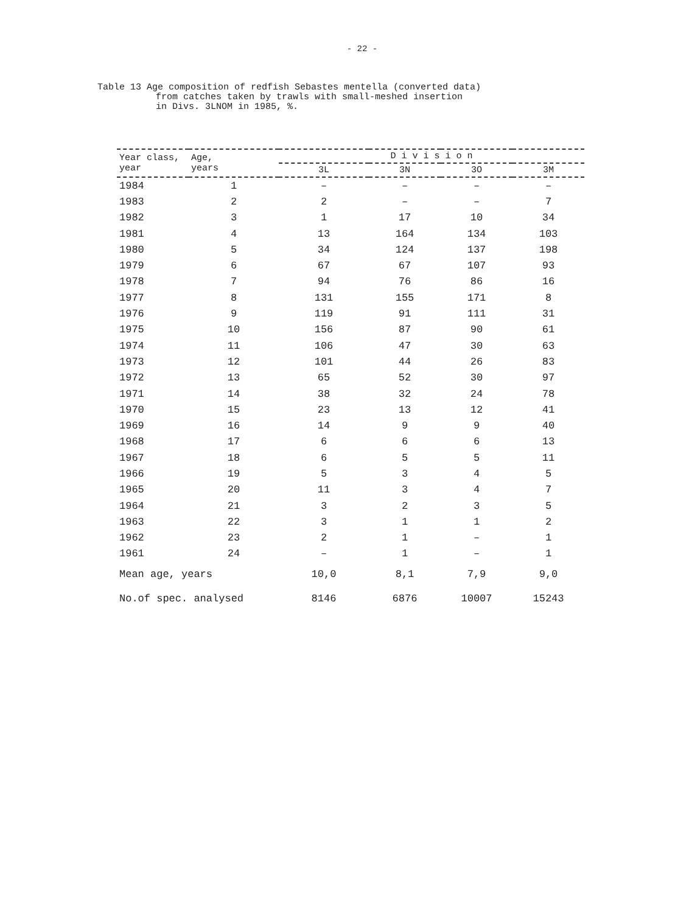- 22 -
Table 13 Age composition of redfish Sebastes mentella (converted data)
from catches taken by trawls with small-meshed insertion
in Divs. 3LNOM in 1985, %.
| Year class, year | Age, years | D i v i s i o n | | | |
| --- | --- | --- | --- | --- | --- |
| | | 3L | 3N | 3O | 3M |
| 1984 | 1 | – | – | – | – |
| 1983 | 2 | 2 | – | – | 7 |
| 1982 | 3 | 1 | 17 | 10 | 34 |
| 1981 | 4 | 13 | 164 | 134 | 103 |
| 1980 | 5 | 34 | 124 | 137 | 198 |
| 1979 | 6 | 67 | 67 | 107 | 93 |
| 1978 | 7 | 94 | 76 | 86 | 16 |
| 1977 | 8 | 131 | 155 | 171 | 8 |
| 1976 | 9 | 119 | 91 | 111 | 31 |
| 1975 | 10 | 156 | 87 | 90 | 61 |
| 1974 | 11 | 106 | 47 | 30 | 63 |
| 1973 | 12 | 101 | 44 | 26 | 83 |
| 1972 | 13 | 65 | 52 | 30 | 97 |
| 1971 | 14 | 38 | 32 | 24 | 78 |
| 1970 | 15 | 23 | 13 | 12 | 41 |
| 1969 | 16 | 14 | 9 | 9 | 40 |
| 1968 | 17 | 6 | 6 | 6 | 13 |
| 1967 | 18 | 6 | 5 | 5 | 11 |
| 1966 | 19 | 5 | 3 | 4 | 5 |
| 1965 | 20 | 11 | 3 | 4 | 7 |
| 1964 | 21 | 3 | 2 | 3 | 5 |
| 1963 | 22 | 3 | 1 | 1 | 2 |
| 1962 | 23 | 2 | 1 | – | 1 |
| 1961 | 24 | – | 1 | – | 1 |
| Mean age, years | | 10,0 | 8,1 | 7,9 | 9,0 |
| No.of spec. analysed | | 8146 | 6876 | 10007 | 15243 |